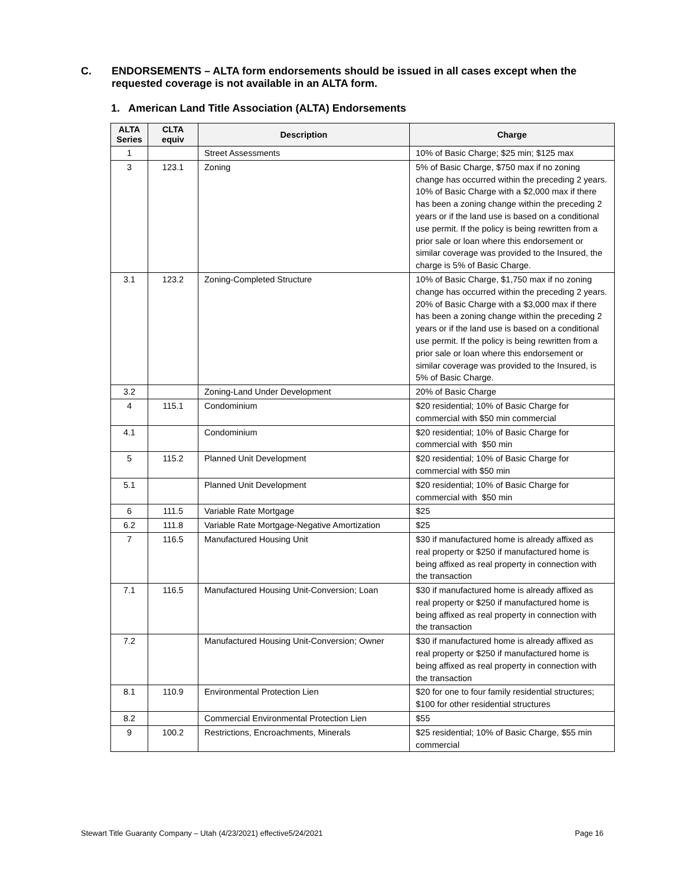C. ENDORSEMENTS – ALTA form endorsements should be issued in all cases except when the requested coverage is not available in an ALTA form.
1. American Land Title Association (ALTA) Endorsements
| ALTA Series | CLTA equiv | Description | Charge |
| --- | --- | --- | --- |
| 1 | | Street Assessments | 10% of Basic Charge; $25 min; $125 max |
| 3 | 123.1 | Zoning | 5% of Basic Charge, $750 max if no zoning change has occurred within the preceding 2 years. 10% of Basic Charge with a $2,000 max if there has been a zoning change within the preceding 2 years or if the land use is based on a conditional use permit. If the policy is being rewritten from a prior sale or loan where this endorsement or similar coverage was provided to the Insured, the charge is 5% of Basic Charge. |
| 3.1 | 123.2 | Zoning-Completed Structure | 10% of Basic Charge, $1,750 max if no zoning change has occurred within the preceding 2 years. 20% of Basic Charge with a $3,000 max if there has been a zoning change within the preceding 2 years or if the land use is based on a conditional use permit. If the policy is being rewritten from a prior sale or loan where this endorsement or similar coverage was provided to the Insured, is 5% of Basic Charge. |
| 3.2 | | Zoning-Land Under Development | 20% of Basic Charge |
| 4 | 115.1 | Condominium | $20 residential; 10% of Basic Charge for commercial with $50 min commercial |
| 4.1 | | Condominium | $20 residential; 10% of Basic Charge for commercial with $50 min |
| 5 | 115.2 | Planned Unit Development | $20 residential; 10% of Basic Charge for commercial with $50 min |
| 5.1 | | Planned Unit Development | $20 residential; 10% of Basic Charge for commercial with $50 min |
| 6 | 111.5 | Variable Rate Mortgage | $25 |
| 6.2 | 111.8 | Variable Rate Mortgage-Negative Amortization | $25 |
| 7 | 116.5 | Manufactured Housing Unit | $30 if manufactured home is already affixed as real property or $250 if manufactured home is being affixed as real property in connection with the transaction |
| 7.1 | 116.5 | Manufactured Housing Unit-Conversion; Loan | $30 if manufactured home is already affixed as real property or $250 if manufactured home is being affixed as real property in connection with the transaction |
| 7.2 | | Manufactured Housing Unit-Conversion; Owner | $30 if manufactured home is already affixed as real property or $250 if manufactured home is being affixed as real property in connection with the transaction |
| 8.1 | 110.9 | Environmental Protection Lien | $20 for one to four family residential structures; $100 for other residential structures |
| 8.2 | | Commercial Environmental Protection Lien | $55 |
| 9 | 100.2 | Restrictions, Encroachments, Minerals | $25 residential; 10% of Basic Charge, $55 min commercial |
Stewart Title Guaranty Company – Utah (4/23/2021) effective5/24/2021 Page 16